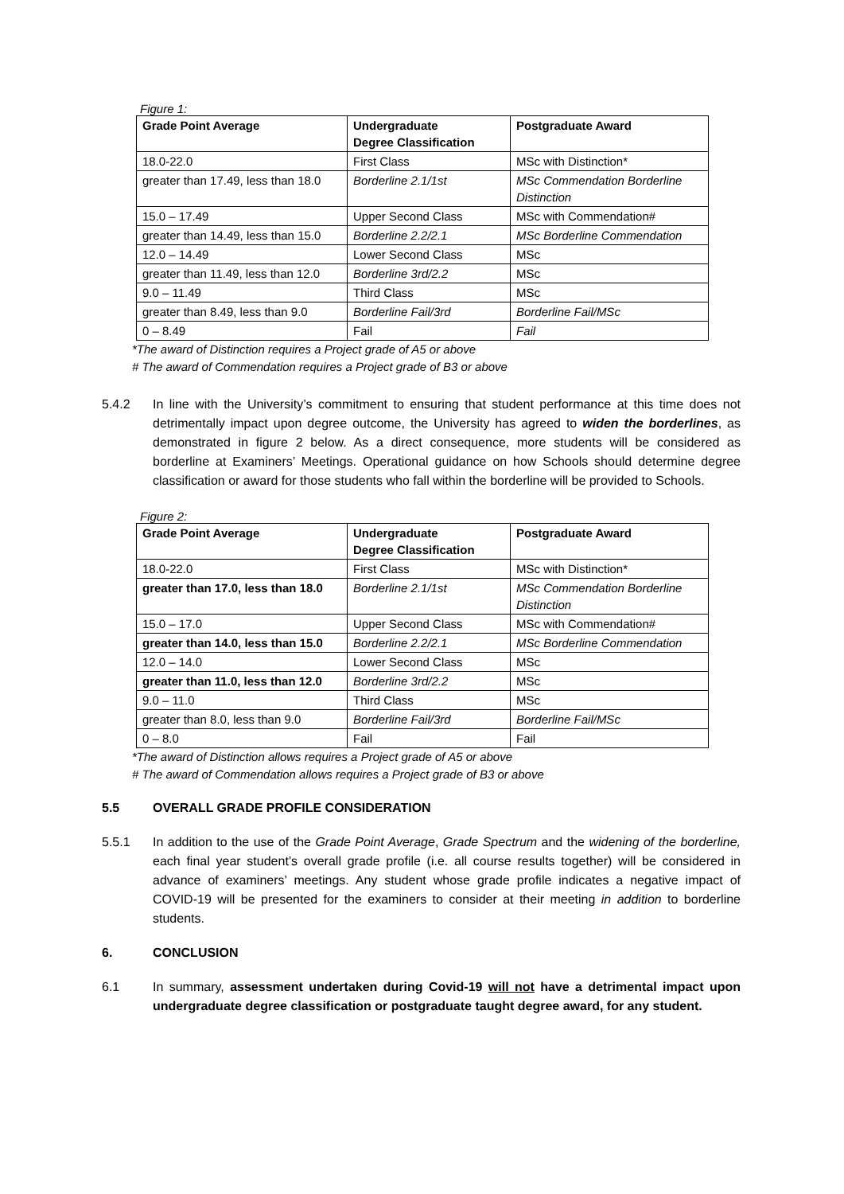Figure 1:
| Grade Point Average | Undergraduate Degree Classification | Postgraduate Award |
| --- | --- | --- |
| 18.0-22.0 | First Class | MSc with Distinction* |
| greater than 17.49, less than 18.0 | Borderline 2.1/1st | MSc Commendation Borderline Distinction |
| 15.0 – 17.49 | Upper Second Class | MSc with Commendation# |
| greater than 14.49, less than 15.0 | Borderline 2.2/2.1 | MSc Borderline Commendation |
| 12.0 – 14.49 | Lower Second Class | MSc |
| greater than 11.49, less than 12.0 | Borderline 3rd/2.2 | MSc |
| 9.0 – 11.49 | Third Class | MSc |
| greater than 8.49, less than 9.0 | Borderline Fail/3rd | Borderline Fail/MSc |
| 0 – 8.49 | Fail | Fail |
*The award of Distinction requires a Project grade of A5 or above
# The award of Commendation requires a Project grade of B3 or above
5.4.2 In line with the University’s commitment to ensuring that student performance at this time does not detrimentally impact upon degree outcome, the University has agreed to widen the borderlines, as demonstrated in figure 2 below. As a direct consequence, more students will be considered as borderline at Examiners’ Meetings. Operational guidance on how Schools should determine degree classification or award for those students who fall within the borderline will be provided to Schools.
Figure 2:
| Grade Point Average | Undergraduate Degree Classification | Postgraduate Award |
| --- | --- | --- |
| 18.0-22.0 | First Class | MSc with Distinction* |
| greater than 17.0, less than 18.0 | Borderline 2.1/1st | MSc Commendation Borderline Distinction |
| 15.0 – 17.0 | Upper Second Class | MSc with Commendation# |
| greater than 14.0, less than 15.0 | Borderline 2.2/2.1 | MSc Borderline Commendation |
| 12.0 – 14.0 | Lower Second Class | MSc |
| greater than 11.0, less than 12.0 | Borderline 3rd/2.2 | MSc |
| 9.0 – 11.0 | Third Class | MSc |
| greater than 8.0, less than 9.0 | Borderline Fail/3rd | Borderline Fail/MSc |
| 0 – 8.0 | Fail | Fail |
*The award of Distinction allows requires a Project grade of A5 or above
# The award of Commendation allows requires a Project grade of B3 or above
5.5 OVERALL GRADE PROFILE CONSIDERATION
5.5.1 In addition to the use of the Grade Point Average, Grade Spectrum and the widening of the borderline, each final year student’s overall grade profile (i.e. all course results together) will be considered in advance of examiners’ meetings. Any student whose grade profile indicates a negative impact of COVID-19 will be presented for the examiners to consider at their meeting in addition to borderline students.
6. CONCLUSION
6.1 In summary, assessment undertaken during Covid-19 will not have a detrimental impact upon undergraduate degree classification or postgraduate taught degree award, for any student.